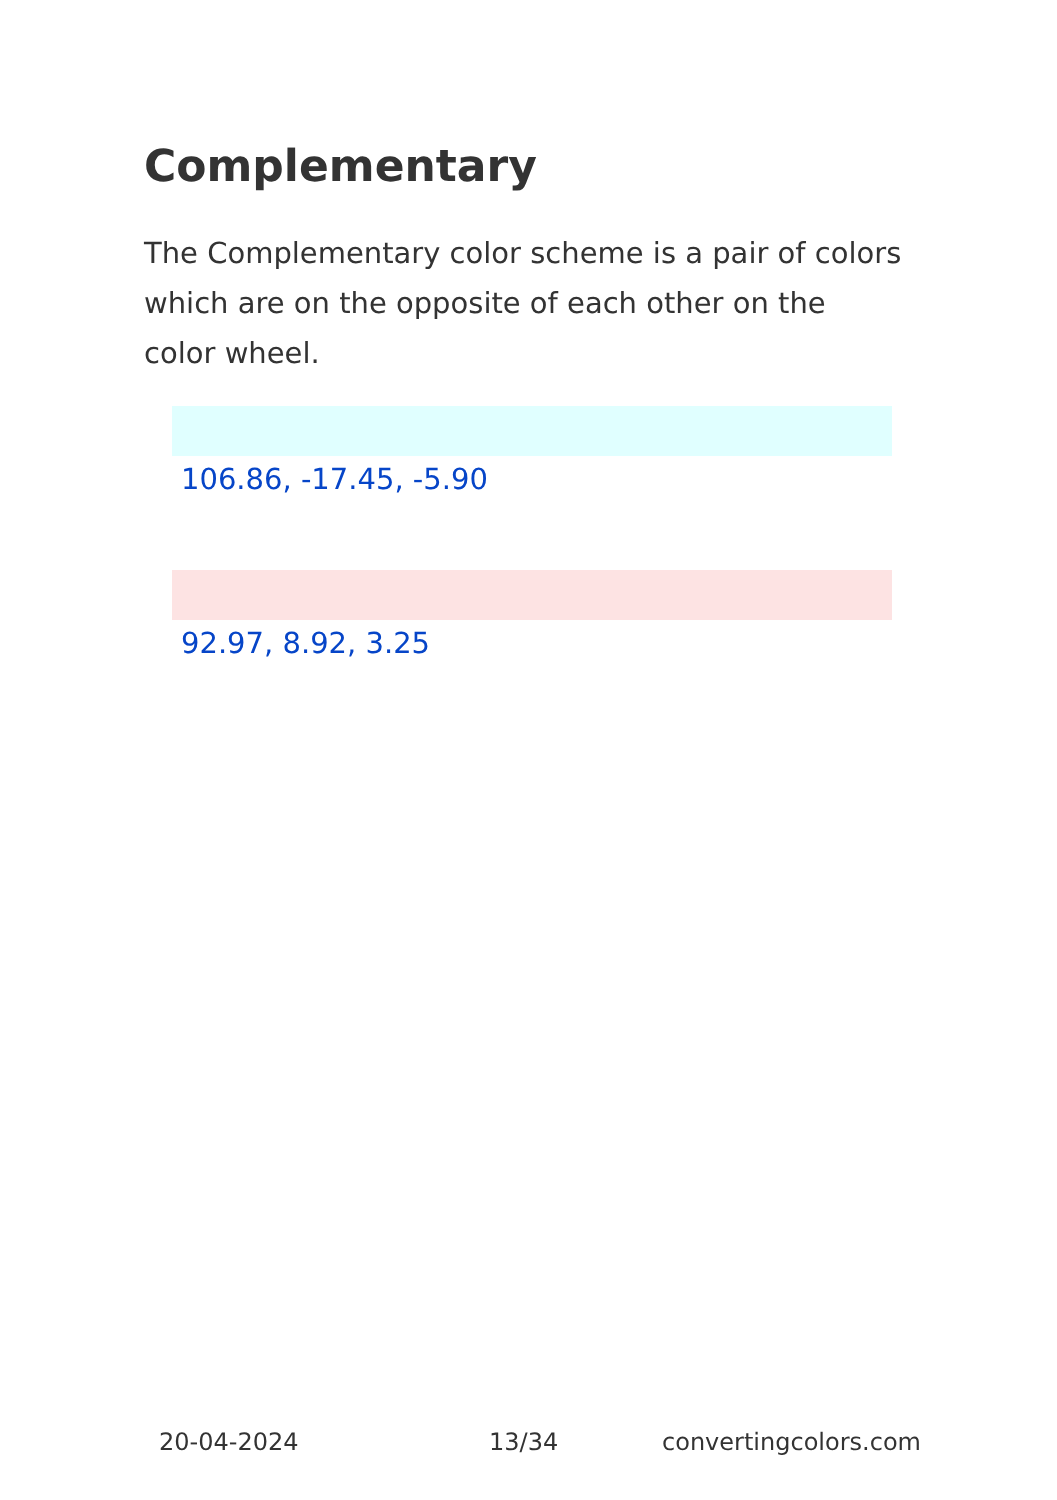Complementary
The Complementary color scheme is a pair of colors which are on the opposite of each other on the color wheel.
106.86, -17.45, -5.90
92.97, 8.92, 3.25
20-04-2024 13/34 convertingcolors.com